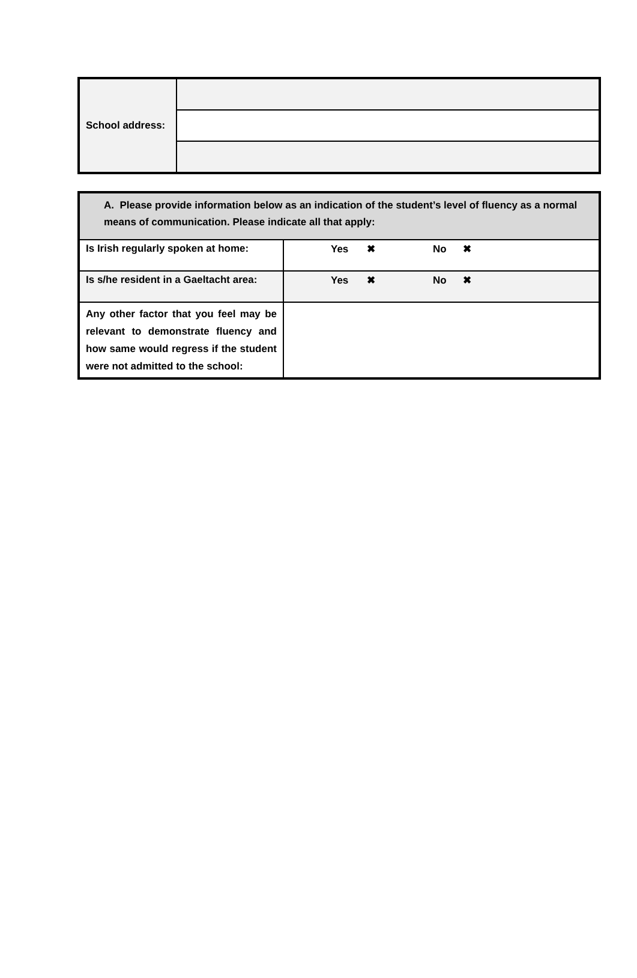| School address: | |
| A. Please provide information below as an indication of the student’s level of fluency as a normal means of communication. Please indicate all that apply: | |
| Is Irish regularly spoken at home: | Yes ✖ No ✖ |
| Is s/he resident in a Gaeltacht area: | Yes ✖ No ✖ |
| Any other factor that you feel may be relevant to demonstrate fluency and how same would regress if the student were not admitted to the school: | |